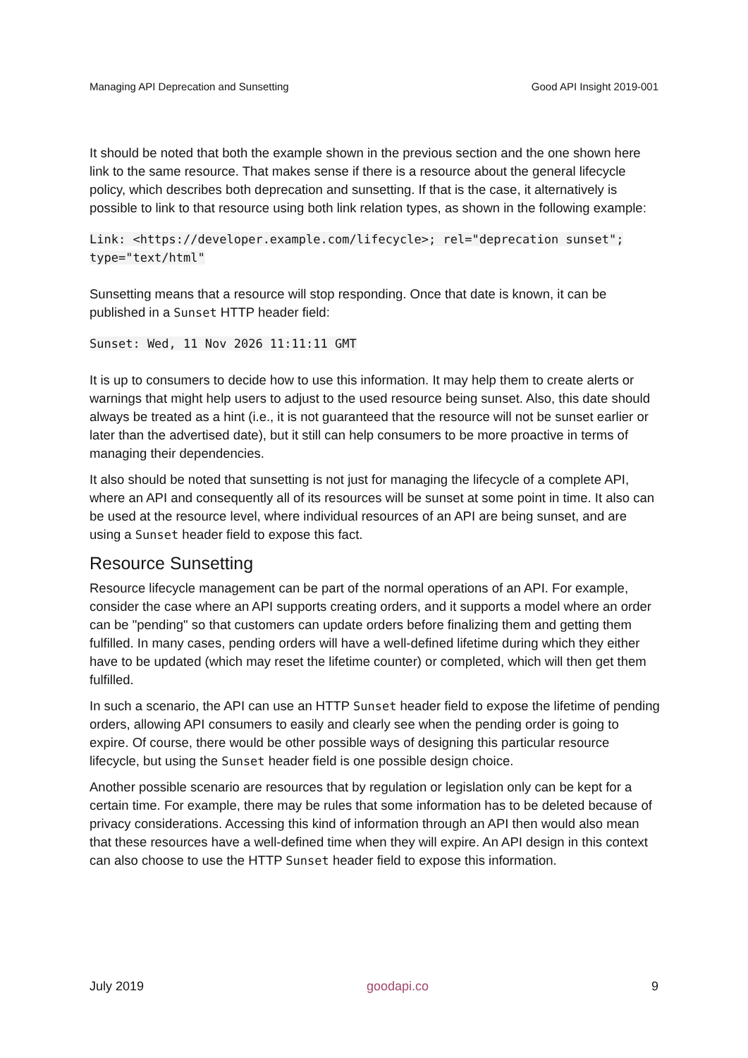Managing API Deprecation and Sunsetting Good API Insight 2019-001
It should be noted that both the example shown in the previous section and the one shown here link to the same resource. That makes sense if there is a resource about the general lifecycle policy, which describes both deprecation and sunsetting. If that is the case, it alternatively is possible to link to that resource using both link relation types, as shown in the following example:
Link: <https://developer.example.com/lifecycle>; rel="deprecation sunset"; type="text/html"
Sunsetting means that a resource will stop responding. Once that date is known, it can be published in a Sunset HTTP header field:
Sunset: Wed, 11 Nov 2026 11:11:11 GMT
It is up to consumers to decide how to use this information. It may help them to create alerts or warnings that might help users to adjust to the used resource being sunset. Also, this date should always be treated as a hint (i.e., it is not guaranteed that the resource will not be sunset earlier or later than the advertised date), but it still can help consumers to be more proactive in terms of managing their dependencies.
It also should be noted that sunsetting is not just for managing the lifecycle of a complete API, where an API and consequently all of its resources will be sunset at some point in time. It also can be used at the resource level, where individual resources of an API are being sunset, and are using a Sunset header field to expose this fact.
Resource Sunsetting
Resource lifecycle management can be part of the normal operations of an API. For example, consider the case where an API supports creating orders, and it supports a model where an order can be "pending" so that customers can update orders before finalizing them and getting them fulfilled. In many cases, pending orders will have a well-defined lifetime during which they either have to be updated (which may reset the lifetime counter) or completed, which will then get them fulfilled.
In such a scenario, the API can use an HTTP Sunset header field to expose the lifetime of pending orders, allowing API consumers to easily and clearly see when the pending order is going to expire. Of course, there would be other possible ways of designing this particular resource lifecycle, but using the Sunset header field is one possible design choice.
Another possible scenario are resources that by regulation or legislation only can be kept for a certain time. For example, there may be rules that some information has to be deleted because of privacy considerations. Accessing this kind of information through an API then would also mean that these resources have a well-defined time when they will expire. An API design in this context can also choose to use the HTTP Sunset header field to expose this information.
July 2019 goodapi.co 9